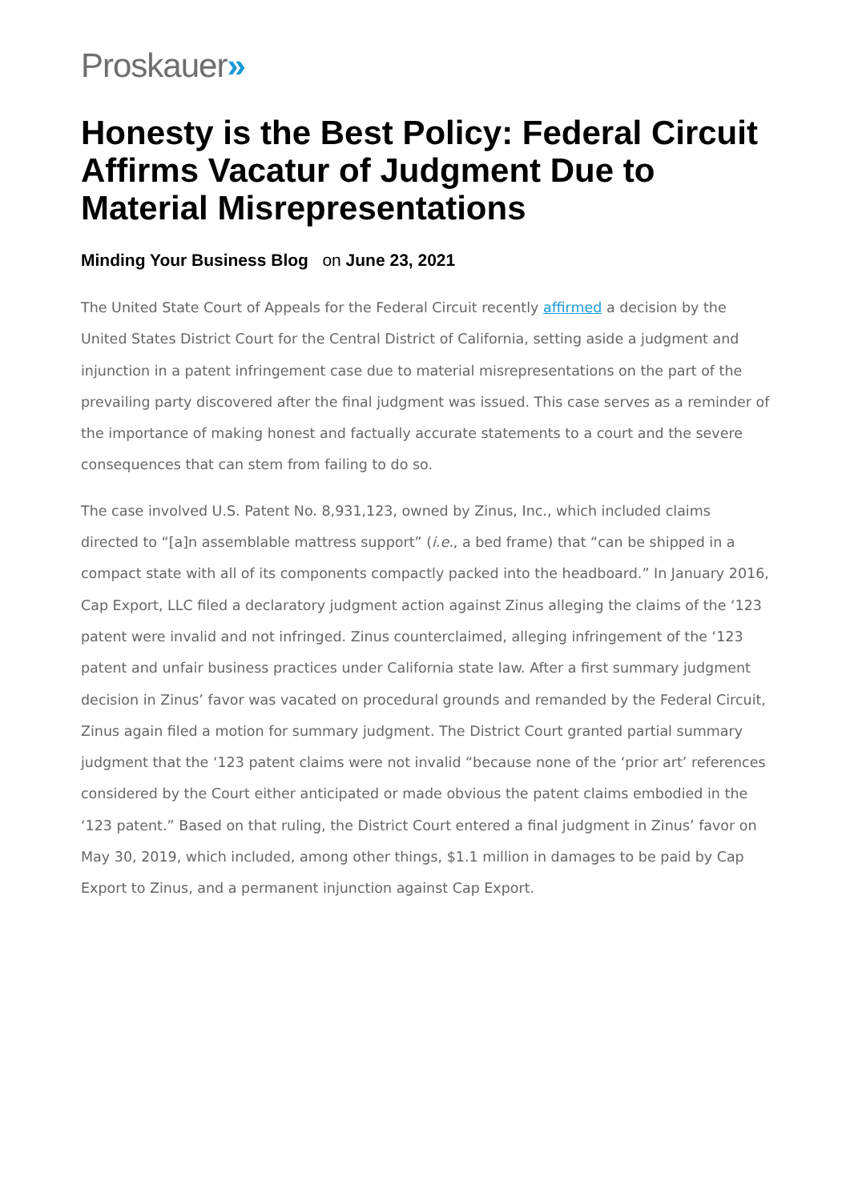Proskauer»
Honesty is the Best Policy: Federal Circuit Affirms Vacatur of Judgment Due to Material Misrepresentations
Minding Your Business Blog on June 23, 2021
The United State Court of Appeals for the Federal Circuit recently affirmed a decision by the United States District Court for the Central District of California, setting aside a judgment and injunction in a patent infringement case due to material misrepresentations on the part of the prevailing party discovered after the final judgment was issued. This case serves as a reminder of the importance of making honest and factually accurate statements to a court and the severe consequences that can stem from failing to do so.
The case involved U.S. Patent No. 8,931,123, owned by Zinus, Inc., which included claims directed to “[a]n assemblable mattress support” (i.e., a bed frame) that “can be shipped in a compact state with all of its components compactly packed into the headboard.” In January 2016, Cap Export, LLC filed a declaratory judgment action against Zinus alleging the claims of the ‘123 patent were invalid and not infringed. Zinus counterclaimed, alleging infringement of the ‘123 patent and unfair business practices under California state law. After a first summary judgment decision in Zinus’ favor was vacated on procedural grounds and remanded by the Federal Circuit, Zinus again filed a motion for summary judgment. The District Court granted partial summary judgment that the ‘123 patent claims were not invalid “because none of the ‘prior art’ references considered by the Court either anticipated or made obvious the patent claims embodied in the ‘123 patent.” Based on that ruling, the District Court entered a final judgment in Zinus’ favor on May 30, 2019, which included, among other things, $1.1 million in damages to be paid by Cap Export to Zinus, and a permanent injunction against Cap Export.